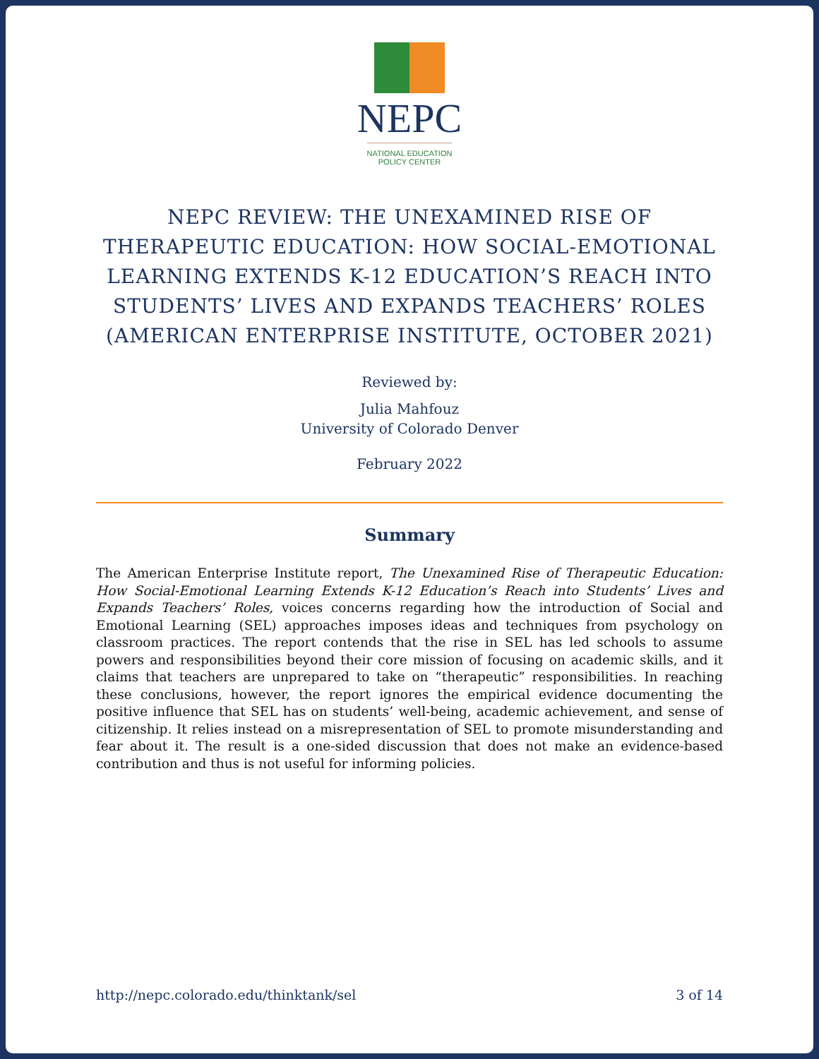NEPC
NATIONAL EDUCATION
POLICY CENTER
NEPC REVIEW: THE UNEXAMINED RISE OF THERAPEUTIC EDUCATION: HOW SOCIAL-EMOTIONAL LEARNING EXTENDS K-12 EDUCATION’S REACH INTO STUDENTS’ LIVES AND EXPANDS TEACHERS’ ROLES (AMERICAN ENTERPRISE INSTITUTE, OCTOBER 2021)
Reviewed by:
Julia Mahfouz
University of Colorado Denver
February 2022
Summary
The American Enterprise Institute report, The Unexamined Rise of Therapeutic Education: How Social-Emotional Learning Extends K-12 Education’s Reach into Students’ Lives and Expands Teachers’ Roles, voices concerns regarding how the introduction of Social and Emotional Learning (SEL) approaches imposes ideas and techniques from psychology on classroom practices. The report contends that the rise in SEL has led schools to assume powers and responsibilities beyond their core mission of focusing on academic skills, and it claims that teachers are unprepared to take on “therapeutic” responsibilities. In reaching these conclusions, however, the report ignores the empirical evidence documenting the positive influence that SEL has on students’ well-being, academic achievement, and sense of citizenship. It relies instead on a misrepresentation of SEL to promote misunderstanding and fear about it. The result is a one-sided discussion that does not make an evidence-based contribution and thus is not useful for informing policies.
http://nepc.colorado.edu/thinktank/sel 3 of 14